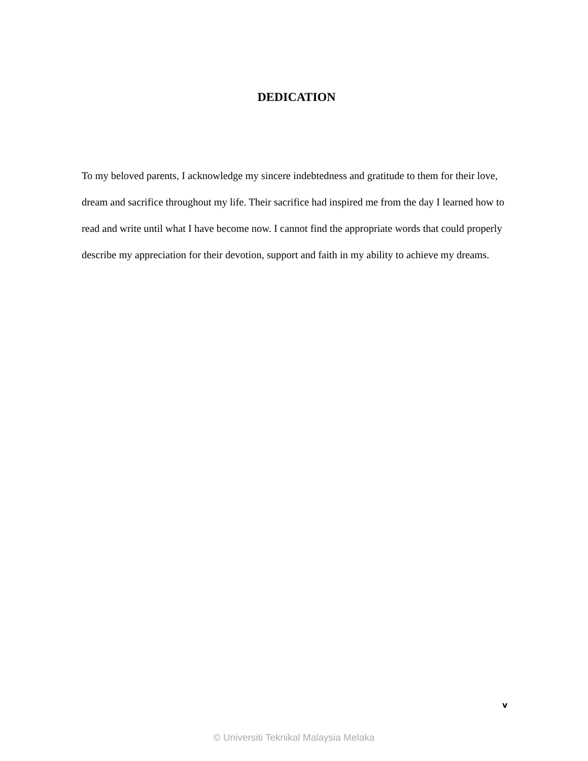DEDICATION
To my beloved parents, I acknowledge my sincere indebtedness and gratitude to them for their love, dream and sacrifice throughout my life. Their sacrifice had inspired me from the day I learned how to read and write until what I have become now. I cannot find the appropriate words that could properly describe my appreciation for their devotion, support and faith in my ability to achieve my dreams.
v
© Universiti Teknikal Malaysia Melaka